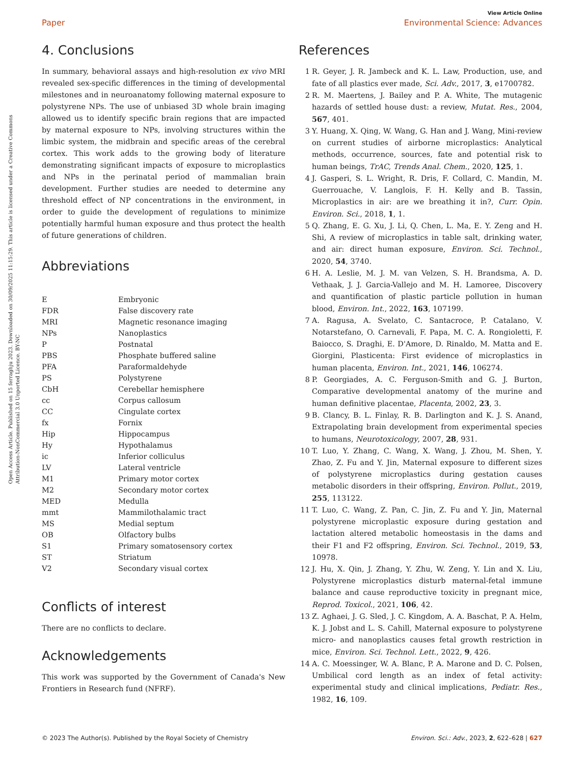Open Access Article. Published on 15 ferraghju 2023. Downloaded on 30/09/2025 11:15:29. This article is licensed under a Creative Commons Attribution-NonCommercial 3.0 Unported Licence. BY-NC
View Article Online
Paper Environmental Science: Advances
4. Conclusions
In summary, behavioral assays and high-resolution ex vivo MRI revealed sex-specific differences in the timing of developmental milestones and in neuroanatomy following maternal exposure to polystyrene NPs. The use of unbiased 3D whole brain imaging allowed us to identify specific brain regions that are impacted by maternal exposure to NPs, involving structures within the limbic system, the midbrain and specific areas of the cerebral cortex. This work adds to the growing body of literature demonstrating significant impacts of exposure to microplastics and NPs in the perinatal period of mammalian brain development. Further studies are needed to determine any threshold effect of NP concentrations in the environment, in order to guide the development of regulations to minimize potentially harmful human exposure and thus protect the health of future generations of children.
Abbreviations
| E | Embryonic |
| FDR | False discovery rate |
| MRI | Magnetic resonance imaging |
| NPs | Nanoplastics |
| P | Postnatal |
| PBS | Phosphate buffered saline |
| PFA | Paraformaldehyde |
| PS | Polystyrene |
| CbH | Cerebellar hemisphere |
| cc | Corpus callosum |
| CC | Cingulate cortex |
| fx | Fornix |
| Hip | Hippocampus |
| Hy | Hypothalamus |
| ic | Inferior colliculus |
| LV | Lateral ventricle |
| M1 | Primary motor cortex |
| M2 | Secondary motor cortex |
| MED | Medulla |
| mmt | Mammilothalamic tract |
| MS | Medial septum |
| OB | Olfactory bulbs |
| S1 | Primary somatosensory cortex |
| ST | Striatum |
| V2 | Secondary visual cortex |
Conflicts of interest
There are no conflicts to declare.
Acknowledgements
This work was supported by the Government of Canada's New Frontiers in Research fund (NFRF).
References
1 R. Geyer, J. R. Jambeck and K. L. Law, Production, use, and fate of all plastics ever made, Sci. Adv., 2017, 3, e1700782.
2 R. M. Maertens, J. Bailey and P. A. White, The mutagenic hazards of settled house dust: a review, Mutat. Res., 2004, 567, 401.
3 Y. Huang, X. Qing, W. Wang, G. Han and J. Wang, Mini-review on current studies of airborne microplastics: Analytical methods, occurrence, sources, fate and potential risk to human beings, TrAC, Trends Anal. Chem., 2020, 125, 1.
4 J. Gasperi, S. L. Wright, R. Dris, F. Collard, C. Mandin, M. Guerrouache, V. Langlois, F. H. Kelly and B. Tassin, Microplastics in air: are we breathing it in?, Curr. Opin. Environ. Sci., 2018, 1, 1.
5 Q. Zhang, E. G. Xu, J. Li, Q. Chen, L. Ma, E. Y. Zeng and H. Shi, A review of microplastics in table salt, drinking water, and air: direct human exposure, Environ. Sci. Technol., 2020, 54, 3740.
6 H. A. Leslie, M. J. M. van Velzen, S. H. Brandsma, A. D. Vethaak, J. J. Garcia-Vallejo and M. H. Lamoree, Discovery and quantification of plastic particle pollution in human blood, Environ. Int., 2022, 163, 107199.
7 A. Ragusa, A. Svelato, C. Santacroce, P. Catalano, V. Notarstefano, O. Carnevali, F. Papa, M. C. A. Rongioletti, F. Baiocco, S. Draghi, E. D'Amore, D. Rinaldo, M. Matta and E. Giorgini, Plasticenta: First evidence of microplastics in human placenta, Environ. Int., 2021, 146, 106274.
8 P. Georgiades, A. C. Ferguson-Smith and G. J. Burton, Comparative developmental anatomy of the murine and human definitive placentae, Placenta, 2002, 23, 3.
9 B. Clancy, B. L. Finlay, R. B. Darlington and K. J. S. Anand, Extrapolating brain development from experimental species to humans, Neurotoxicology, 2007, 28, 931.
10 T. Luo, Y. Zhang, C. Wang, X. Wang, J. Zhou, M. Shen, Y. Zhao, Z. Fu and Y. Jin, Maternal exposure to different sizes of polystyrene microplastics during gestation causes metabolic disorders in their offspring, Environ. Pollut., 2019, 255, 113122.
11 T. Luo, C. Wang, Z. Pan, C. Jin, Z. Fu and Y. Jin, Maternal polystyrene microplastic exposure during gestation and lactation altered metabolic homeostasis in the dams and their F1 and F2 offspring, Environ. Sci. Technol., 2019, 53, 10978.
12 J. Hu, X. Qin, J. Zhang, Y. Zhu, W. Zeng, Y. Lin and X. Liu, Polystyrene microplastics disturb maternal-fetal immune balance and cause reproductive toxicity in pregnant mice, Reprod. Toxicol., 2021, 106, 42.
13 Z. Aghaei, J. G. Sled, J. C. Kingdom, A. A. Baschat, P. A. Helm, K. J. Jobst and L. S. Cahill, Maternal exposure to polystyrene micro- and nanoplastics causes fetal growth restriction in mice, Environ. Sci. Technol. Lett., 2022, 9, 426.
14 A. C. Moessinger, W. A. Blanc, P. A. Marone and D. C. Polsen, Umbilical cord length as an index of fetal activity: experimental study and clinical implications, Pediatr. Res., 1982, 16, 109.
© 2023 The Author(s). Published by the Royal Society of Chemistry Environ. Sci.: Adv., 2023, 2, 622–628 | 627